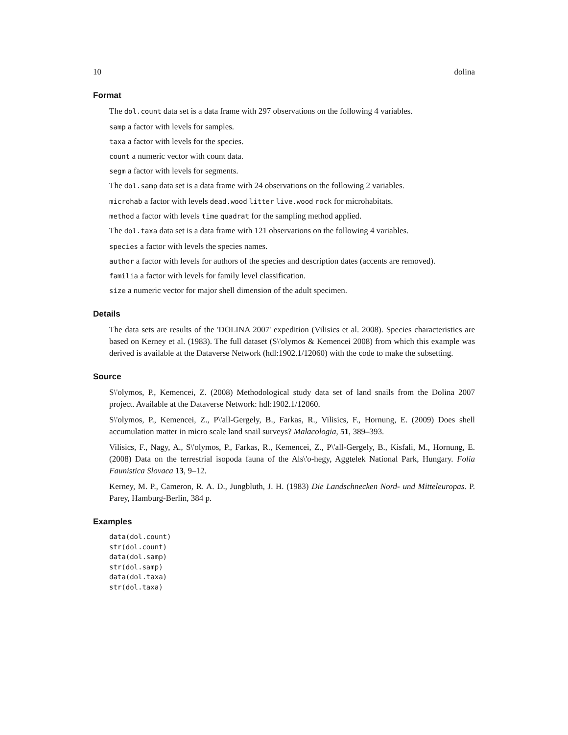10 dolina
Format
The dol.count data set is a data frame with 297 observations on the following 4 variables.
samp a factor with levels for samples.
taxa a factor with levels for the species.
count a numeric vector with count data.
segm a factor with levels for segments.
The dol.samp data set is a data frame with 24 observations on the following 2 variables.
microhab a factor with levels dead.wood litter live.wood rock for microhabitats.
method a factor with levels time quadrat for the sampling method applied.
The dol.taxa data set is a data frame with 121 observations on the following 4 variables.
species a factor with levels the species names.
author a factor with levels for authors of the species and description dates (accents are removed).
familia a factor with levels for family level classification.
size a numeric vector for major shell dimension of the adult specimen.
Details
The data sets are results of the 'DOLINA 2007' expedition (Vilisics et al. 2008). Species characteristics are based on Kerney et al. (1983). The full dataset (S\'olymos & Kemencei 2008) from which this example was derived is available at the Dataverse Network (hdl:1902.1/12060) with the code to make the subsetting.
Source
S\'olymos, P., Kemencei, Z. (2008) Methodological study data set of land snails from the Dolina 2007 project. Available at the Dataverse Network: hdl:1902.1/12060.
S\'olymos, P., Kemencei, Z., P\'all-Gergely, B., Farkas, R., Vilisics, F., Hornung, E. (2009) Does shell accumulation matter in micro scale land snail surveys? Malacologia, 51, 389–393.
Vilisics, F., Nagy, A., S\'olymos, P., Farkas, R., Kemencei, Z., P\'all-Gergely, B., Kisfali, M., Hornung, E. (2008) Data on the terrestrial isopoda fauna of the Als\'o-hegy, Aggtelek National Park, Hungary. Folia Faunistica Slovaca 13, 9–12.
Kerney, M. P., Cameron, R. A. D., Jungbluth, J. H. (1983) Die Landschnecken Nord- und Mitteleuropas. P. Parey, Hamburg-Berlin, 384 p.
Examples
data(dol.count)
str(dol.count)
data(dol.samp)
str(dol.samp)
data(dol.taxa)
str(dol.taxa)